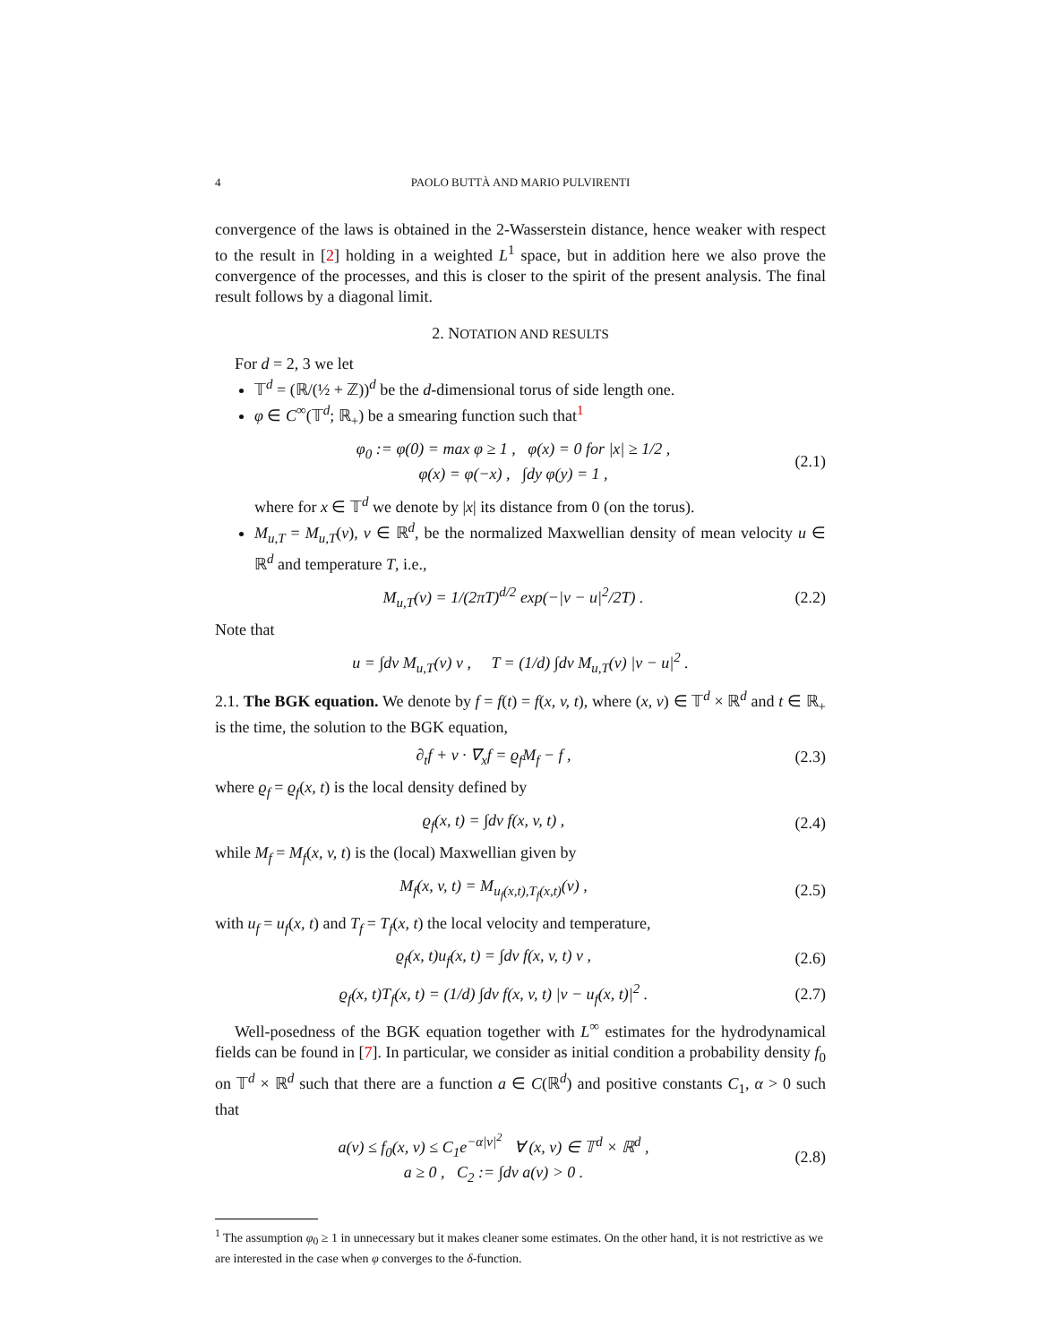4 PAOLO BUTTÀ AND MARIO PULVIRENTI
convergence of the laws is obtained in the 2-Wasserstein distance, hence weaker with respect to the result in [2] holding in a weighted L<sup>1</sup> space, but in addition here we also prove the convergence of the processes, and this is closer to the spirit of the present analysis. The final result follows by a diagonal limit.
2. NOTATION AND RESULTS
For d = 2, 3 we let
𝕋<sup>d</sup> = (ℝ/(½ + ℤ))<sup>d</sup> be the d-dimensional torus of side length one.
φ ∈ C<sup>∞</sup>(𝕋<sup>d</sup>; ℝ<sub>+</sub>) be a smearing function such that<sup>1</sup>
φ<sub>0</sub> := φ(0) = max φ ≥ 1 , φ(x) = 0 for |x| ≥ 1/2 ,
φ(x) = φ(−x) , ∫dy φ(y) = 1 ,
(2.1)
where for x ∈ 𝕋<sup>d</sup> we denote by |x| its distance from 0 (on the torus).
M<sub>u,T</sub> = M<sub>u,T</sub>(v), v ∈ ℝ<sup>d</sup>, be the normalized Maxwellian density of mean velocity u ∈ ℝ<sup>d</sup> and temperature T, i.e.,
M<sub>u,T</sub>(v) = 1/(2πT)<sup>d/2</sup> exp(−|v − u|<sup>2</sup>/2T) .
(2.2)
Note that
u = ∫dv M<sub>u,T</sub>(v) v , T = (1/d) ∫dv M<sub>u,T</sub>(v) |v − u|<sup>2</sup> .
2.1. The BGK equation. We denote by f = f(t) = f(x, v, t), where (x, v) ∈ 𝕋<sup>d</sup> × ℝ<sup>d</sup> and t ∈ ℝ<sub>+</sub> is the time, the solution to the BGK equation,
∂<sub>t</sub>f + v · ∇<sub>x</sub>f = ϱ<sub>f</sub>M<sub>f</sub> − f , (2.3)
where ϱ<sub>f</sub> = ϱ<sub>f</sub>(x, t) is the local density defined by
ϱ<sub>f</sub>(x, t) = ∫dv f(x, v, t) , (2.4)
while M<sub>f</sub> = M<sub>f</sub>(x, v, t) is the (local) Maxwellian given by
M<sub>f</sub>(x, v, t) = M<sub>u<sub>f</sub>(x,t),T<sub>f</sub>(x,t)</sub>(v) ,
(2.5)
with u<sub>f</sub> = u<sub>f</sub>(x, t) and T<sub>f</sub> = T<sub>f</sub>(x, t) the local velocity and temperature,
ϱ<sub>f</sub>(x, t)u<sub>f</sub>(x, t) = ∫dv f(x, v, t) v ,
(2.6)
ϱ<sub>f</sub>(x, t)T<sub>f</sub>(x, t) = (1/d) ∫dv f(x, v, t) |v − u<sub>f</sub>(x, t)|<sup>2</sup> .
(2.7)
Well-posedness of the BGK equation together with L<sup>∞</sup> estimates for the hydrodynamical fields can be found in [7]. In particular, we consider as initial condition a probability density f<sub>0</sub> on 𝕋<sup>d</sup> × ℝ<sup>d</sup> such that there are a function a ∈ C(ℝ<sup>d</sup>) and positive constants C<sub>1</sub>, α > 0 such that
a(v) ≤ f<sub>0</sub>(x, v) ≤ C<sub>1</sub>e<sup>−α|v|<sup>2</sup></sup> ∀ (x, v) ∈ 𝕋<sup>d</sup> × ℝ<sup>d</sup> ,
a ≥ 0 , C<sub>2</sub> := ∫dv a(v) > 0 .
(2.8)
<sup>1</sup> The assumption φ<sub>0</sub> ≥ 1 in unnecessary but it makes cleaner some estimates. On the other hand, it is not restrictive as we are interested in the case when φ converges to the δ-function.